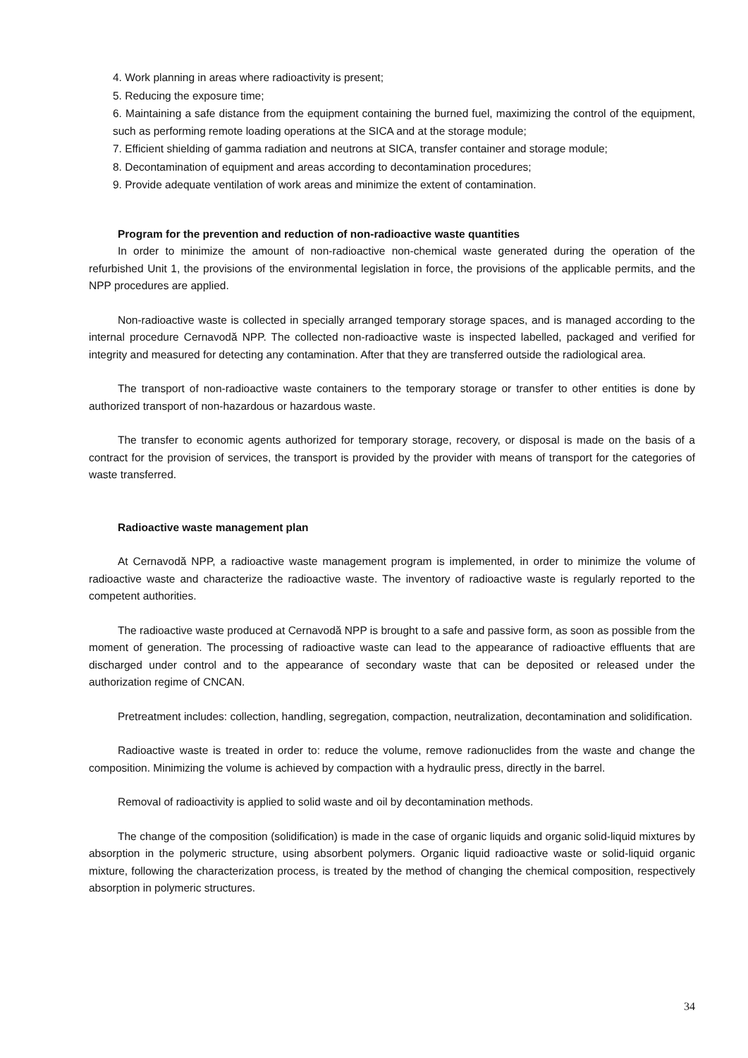4. Work planning in areas where radioactivity is present;
5. Reducing the exposure time;
6. Maintaining a safe distance from the equipment containing the burned fuel, maximizing the control of the equipment, such as performing remote loading operations at the SICA and at the storage module;
7. Efficient shielding of gamma radiation and neutrons at SICA, transfer container and storage module;
8. Decontamination of equipment and areas according to decontamination procedures;
9. Provide adequate ventilation of work areas and minimize the extent of contamination.
Program for the prevention and reduction of non-radioactive waste quantities
In order to minimize the amount of non-radioactive non-chemical waste generated during the operation of the refurbished Unit 1, the provisions of the environmental legislation in force, the provisions of the applicable permits, and the NPP procedures are applied.
Non-radioactive waste is collected in specially arranged temporary storage spaces, and is managed according to the internal procedure Cernavodă NPP. The collected non-radioactive waste is inspected labelled, packaged and verified for integrity and measured for detecting any contamination. After that they are transferred outside the radiological area.
The transport of non-radioactive waste containers to the temporary storage or transfer to other entities is done by authorized transport of non-hazardous or hazardous waste.
The transfer to economic agents authorized for temporary storage, recovery, or disposal is made on the basis of a contract for the provision of services, the transport is provided by the provider with means of transport for the categories of waste transferred.
Radioactive waste management plan
At Cernavodă NPP, a radioactive waste management program is implemented, in order to minimize the volume of radioactive waste and characterize the radioactive waste. The inventory of radioactive waste is regularly reported to the competent authorities.
The radioactive waste produced at Cernavodă NPP is brought to a safe and passive form, as soon as possible from the moment of generation. The processing of radioactive waste can lead to the appearance of radioactive effluents that are discharged under control and to the appearance of secondary waste that can be deposited or released under the authorization regime of CNCAN.
Pretreatment includes: collection, handling, segregation, compaction, neutralization, decontamination and solidification.
Radioactive waste is treated in order to: reduce the volume, remove radionuclides from the waste and change the composition. Minimizing the volume is achieved by compaction with a hydraulic press, directly in the barrel.
Removal of radioactivity is applied to solid waste and oil by decontamination methods.
The change of the composition (solidification) is made in the case of organic liquids and organic solid-liquid mixtures by absorption in the polymeric structure, using absorbent polymers. Organic liquid radioactive waste or solid-liquid organic mixture, following the characterization process, is treated by the method of changing the chemical composition, respectively absorption in polymeric structures.
34